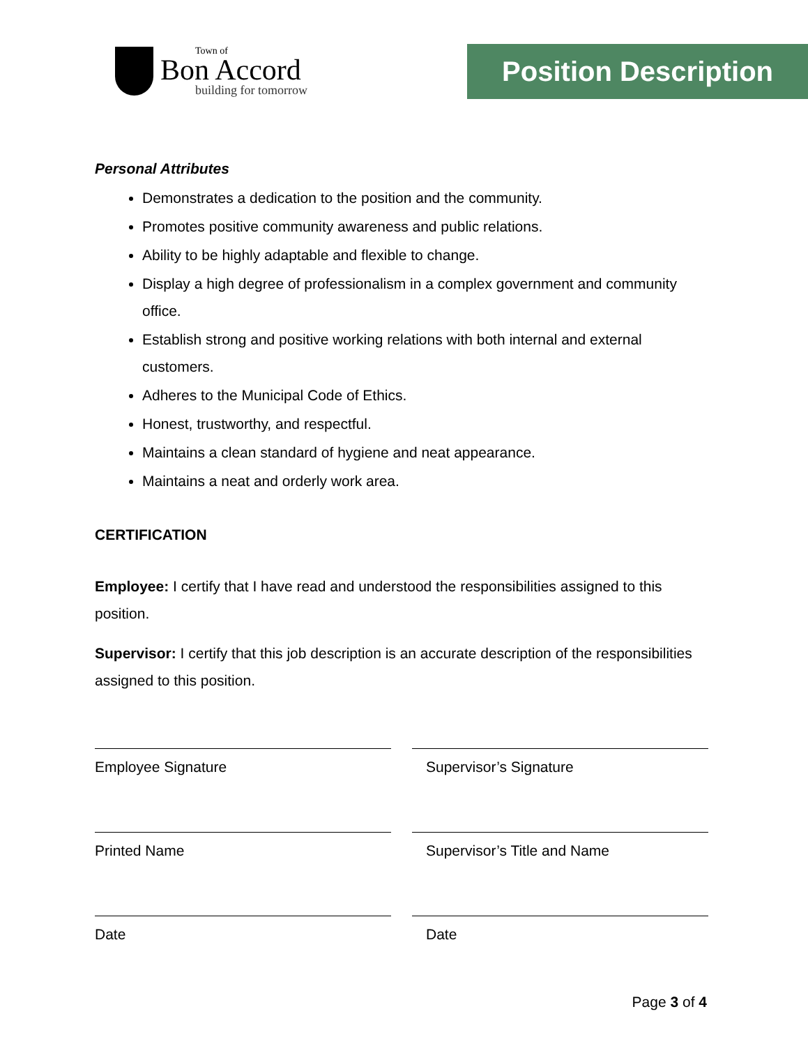Town of
Bon Accord
building for tomorrow
Position Description
Personal Attributes
Demonstrates a dedication to the position and the community.
Promotes positive community awareness and public relations.
Ability to be highly adaptable and flexible to change.
Display a high degree of professionalism in a complex government and community office.
Establish strong and positive working relations with both internal and external customers.
Adheres to the Municipal Code of Ethics.
Honest, trustworthy, and respectful.
Maintains a clean standard of hygiene and neat appearance.
Maintains a neat and orderly work area.
CERTIFICATION
Employee: I certify that I have read and understood the responsibilities assigned to this position.
Supervisor: I certify that this job description is an accurate description of the responsibilities assigned to this position.
Employee Signature
Supervisor’s Signature
Printed Name
Supervisor’s Title and Name
Date
Date
Page 3 of 4